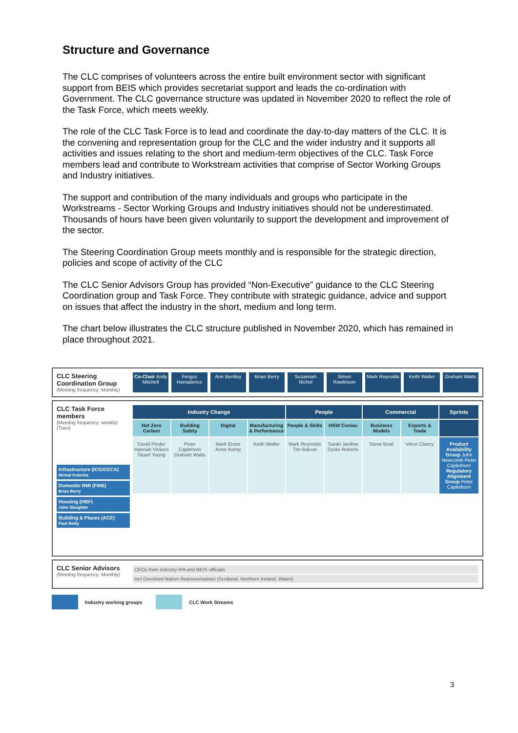Structure and Governance
The CLC comprises of volunteers across the entire built environment sector with significant support from BEIS which provides secretariat support and leads the co-ordination with Government. The CLC governance structure was updated in November 2020 to reflect the role of the Task Force, which meets weekly.
The role of the CLC Task Force is to lead and coordinate the day-to-day matters of the CLC. It is the convening and representation group for the CLC and the wider industry and it supports all activities and issues relating to the short and medium-term objectives of the CLC. Task Force members lead and contribute to Workstream activities that comprise of Sector Working Groups and Industry initiatives.
The support and contribution of the many individuals and groups who participate in the Workstreams - Sector Working Groups and Industry initiatives should not be underestimated. Thousands of hours have been given voluntarily to support the development and improvement of the sector.
The Steering Coordination Group meets monthly and is responsible for the strategic direction, policies and scope of activity of the CLC
The CLC Senior Advisors Group has provided “Non-Executive” guidance to the CLC Steering Coordination group and Task Force. They contribute with strategic guidance, advice and support on issues that affect the industry in the short, medium and long term.
The chart below illustrates the CLC structure published in November 2020, which has remained in place throughout 2021.
CLC Steering Coordination Group
(Meeting frequency: Monthly)
Co-Chair Andy Mitchell Fergus Harradence Ann Bentley Brian Berry Suzannah Nichol Simon Rawlinson Mark Reynolds Keith Waller Graham Watts
CLC Task Force members
(Meeting frequency: weekly) (Tues)
Infrastructure (ICG/CECA)
Nirmal Kotecha
Domestic RMI (FMB)
Brian Berry
Housing (HBF)
John Slaughter
Building & Places (ACE)
Paul Reilly
Industry Change
People
Commercial
Sprints
Net Zero Carbon
Building Safety
Digital
Manufacturing & Performance
People & Skills
HSW Coniac
Business Models
Exports & Trade
David Pinder Hannah Vickers Stuart Young
Peter Caplehorn Graham Watts
Mark Enzer Anne Kemp
Keith Waller
Mark Reynolds Tim Balcon
Sarah Jardine Dylan Roberts
Steve Bratt
Vince Clancy
Product Availability Group John Newcomb Peter Caplethorn
Regulatory Alignment Group Peter Caplethorn
CLC Senior Advisors
(Meeting frequency: Monthly)
CEOs from industry IPA and BEIS officials
Incl Devolved Nation Representatives (Scotland, Northern Ireland, Wales)
Industry working groups CLC Work Streams
3